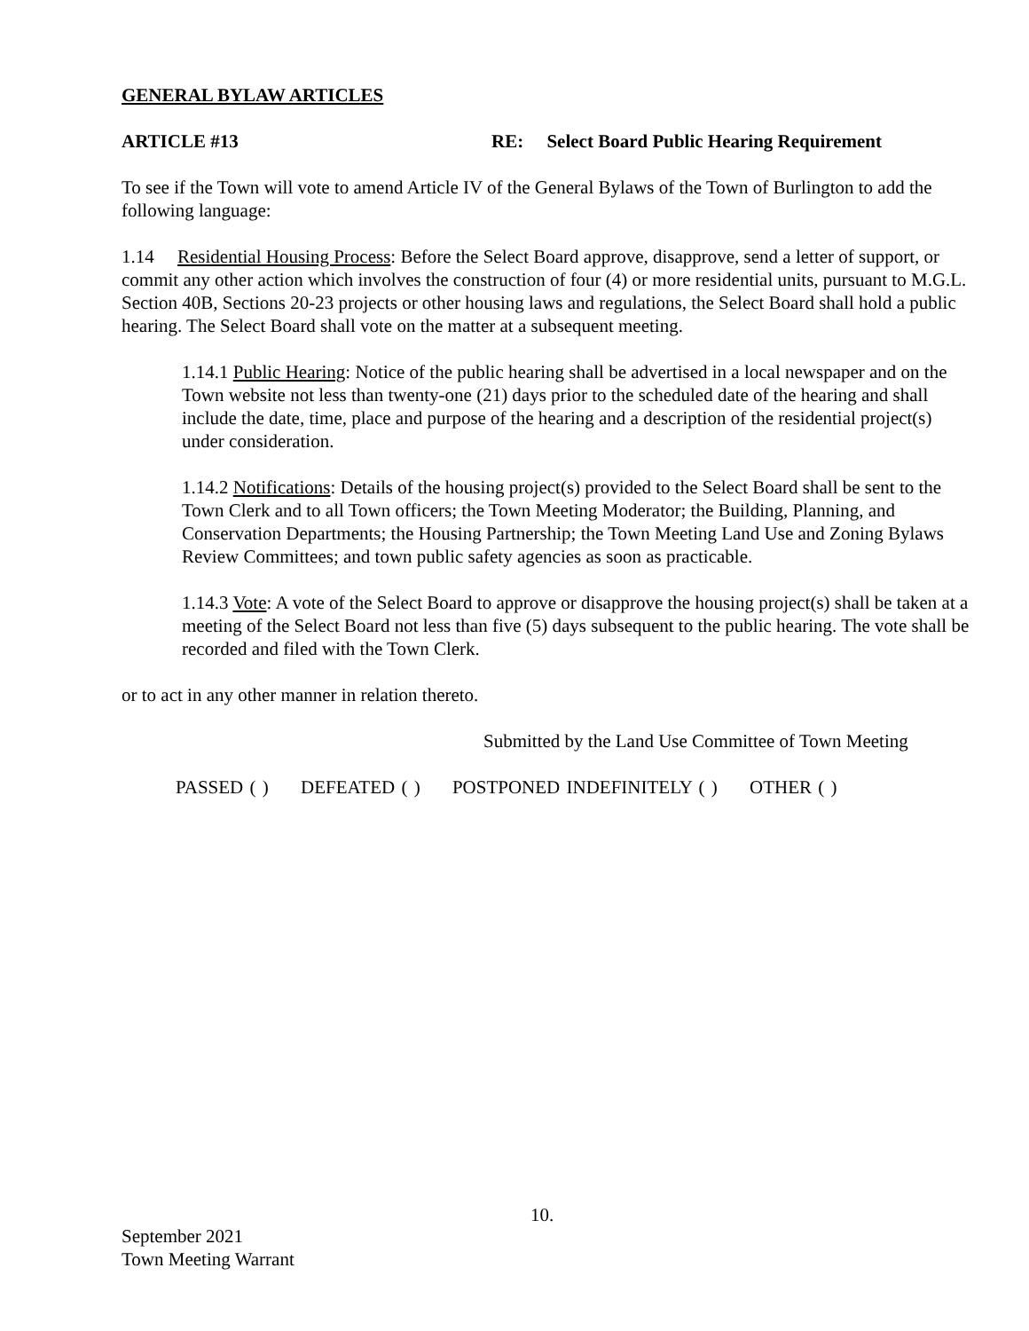GENERAL BYLAW ARTICLES
ARTICLE #13 RE: Select Board Public Hearing Requirement
To see if the Town will vote to amend Article IV of the General Bylaws of the Town of Burlington to add the following language:
1.14 Residential Housing Process: Before the Select Board approve, disapprove, send a letter of support, or commit any other action which involves the construction of four (4) or more residential units, pursuant to M.G.L. Section 40B, Sections 20-23 projects or other housing laws and regulations, the Select Board shall hold a public hearing. The Select Board shall vote on the matter at a subsequent meeting.
1.14.1 Public Hearing: Notice of the public hearing shall be advertised in a local newspaper and on the Town website not less than twenty-one (21) days prior to the scheduled date of the hearing and shall include the date, time, place and purpose of the hearing and a description of the residential project(s) under consideration.
1.14.2 Notifications: Details of the housing project(s) provided to the Select Board shall be sent to the Town Clerk and to all Town officers; the Town Meeting Moderator; the Building, Planning, and Conservation Departments; the Housing Partnership; the Town Meeting Land Use and Zoning Bylaws Review Committees; and town public safety agencies as soon as practicable.
1.14.3 Vote: A vote of the Select Board to approve or disapprove the housing project(s) shall be taken at a meeting of the Select Board not less than five (5) days subsequent to the public hearing. The vote shall be recorded and filed with the Town Clerk.
or to act in any other manner in relation thereto.
Submitted by the Land Use Committee of Town Meeting
PASSED ( ) DEFEATED ( ) POSTPONED INDEFINITELY ( ) OTHER ( )
10.
September 2021
Town Meeting Warrant